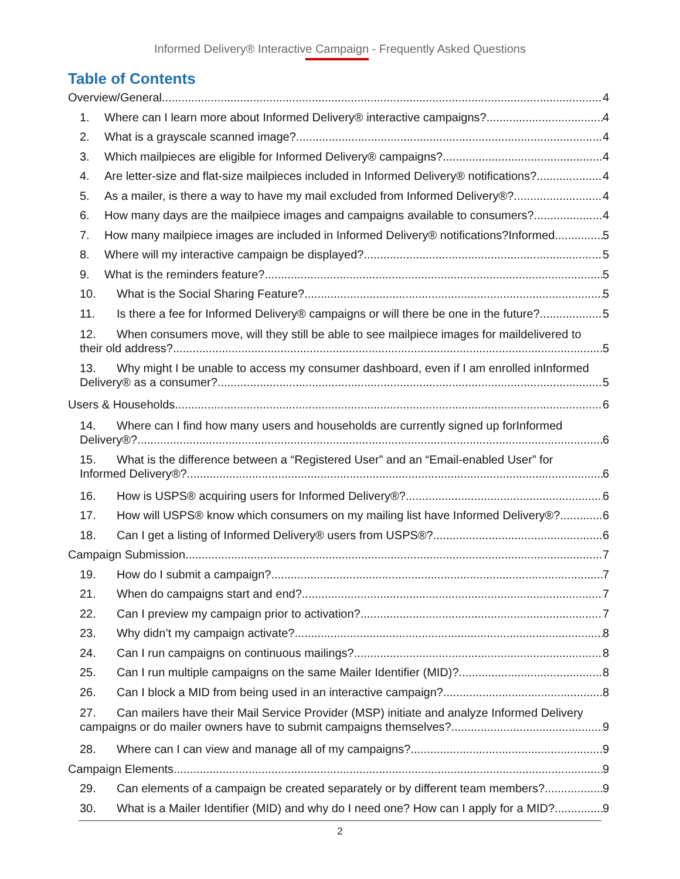Informed Delivery® Interactive Campaign - Frequently Asked Questions
Table of Contents
Overview/General 4
1. Where can I learn more about Informed Delivery® interactive campaigns? 4
2. What is a grayscale scanned image? 4
3. Which mailpieces are eligible for Informed Delivery® campaigns? 4
4. Are letter-size and flat-size mailpieces included in Informed Delivery® notifications? 4
5. As a mailer, is there a way to have my mail excluded from Informed Delivery®? 4
6. How many days are the mailpiece images and campaigns available to consumers? 4
7. How many mailpiece images are included in Informed Delivery® notifications?Informed 5
8. Where will my interactive campaign be displayed? 5
9. What is the reminders feature? 5
10. What is the Social Sharing Feature? 5
11. Is there a fee for Informed Delivery® campaigns or will there be one in the future? 5
12. When consumers move, will they still be able to see mailpiece images for maildelivered to
their old address? 5
13. Why might I be unable to access my consumer dashboard, even if I am enrolled inInformed
Delivery® as a consumer? 5
Users & Households 6
14. Where can I find how many users and households are currently signed up forInformed
Delivery®? 6
15. What is the difference between a “Registered User” and an “Email-enabled User” for
Informed Delivery®? 6
16. How is USPS® acquiring users for Informed Delivery®? 6
17. How will USPS® know which consumers on my mailing list have Informed Delivery®? 6
18. Can I get a listing of Informed Delivery® users from USPS®? 6
Campaign Submission 7
19. How do I submit a campaign? 7
21. When do campaigns start and end? 7
22. Can I preview my campaign prior to activation? 7
23. Why didn’t my campaign activate? 8
24. Can I run campaigns on continuous mailings? 8
25. Can I run multiple campaigns on the same Mailer Identifier (MID)? 8
26. Can I block a MID from being used in an interactive campaign? 8
27. Can mailers have their Mail Service Provider (MSP) initiate and analyze Informed Delivery
campaigns or do mailer owners have to submit campaigns themselves? 9
28. Where can I can view and manage all of my campaigns? 9
Campaign Elements 9
29. Can elements of a campaign be created separately or by different team members? 9
30. What is a Mailer Identifier (MID) and why do I need one? How can I apply for a MID? 9
2